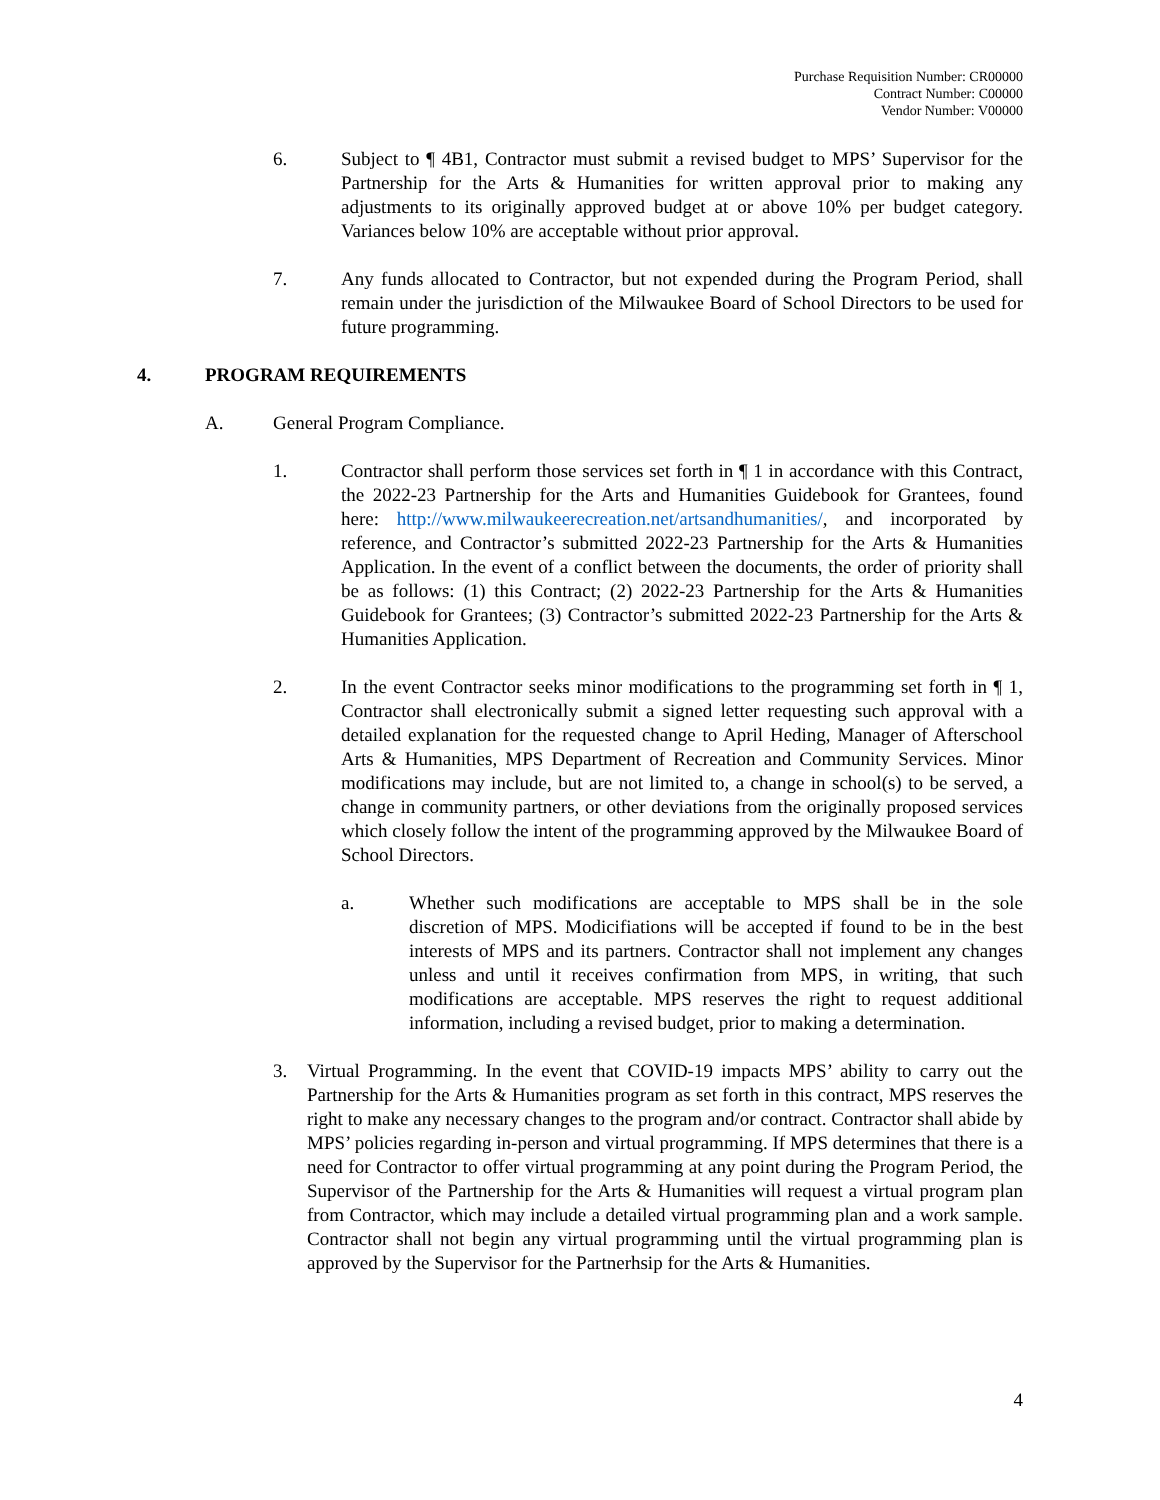Purchase Requisition Number: CR00000
Contract Number: C00000
Vendor Number: V00000
6. Subject to ¶ 4B1, Contractor must submit a revised budget to MPS’ Supervisor for the Partnership for the Arts & Humanities for written approval prior to making any adjustments to its originally approved budget at or above 10% per budget category. Variances below 10% are acceptable without prior approval.
7. Any funds allocated to Contractor, but not expended during the Program Period, shall remain under the jurisdiction of the Milwaukee Board of School Directors to be used for future programming.
4. PROGRAM REQUIREMENTS
A. General Program Compliance.
1. Contractor shall perform those services set forth in ¶ 1 in accordance with this Contract, the 2022-23 Partnership for the Arts and Humanities Guidebook for Grantees, found here: http://www.milwaukeerecreation.net/artsandhumanities/, and incorporated by reference, and Contractor’s submitted 2022-23 Partnership for the Arts & Humanities Application. In the event of a conflict between the documents, the order of priority shall be as follows: (1) this Contract; (2) 2022-23 Partnership for the Arts & Humanities Guidebook for Grantees; (3) Contractor’s submitted 2022-23 Partnership for the Arts & Humanities Application.
2. In the event Contractor seeks minor modifications to the programming set forth in ¶ 1, Contractor shall electronically submit a signed letter requesting such approval with a detailed explanation for the requested change to April Heding, Manager of Afterschool Arts & Humanities, MPS Department of Recreation and Community Services. Minor modifications may include, but are not limited to, a change in school(s) to be served, a change in community partners, or other deviations from the originally proposed services which closely follow the intent of the programming approved by the Milwaukee Board of School Directors.
a. Whether such modifications are acceptable to MPS shall be in the sole discretion of MPS. Modicifiations will be accepted if found to be in the best interests of MPS and its partners. Contractor shall not implement any changes unless and until it receives confirmation from MPS, in writing, that such modifications are acceptable. MPS reserves the right to request additional information, including a revised budget, prior to making a determination.
3. Virtual Programming. In the event that COVID-19 impacts MPS’ ability to carry out the Partnership for the Arts & Humanities program as set forth in this contract, MPS reserves the right to make any necessary changes to the program and/or contract. Contractor shall abide by MPS’ policies regarding in-person and virtual programming. If MPS determines that there is a need for Contractor to offer virtual programming at any point during the Program Period, the Supervisor of the Partnership for the Arts & Humanities will request a virtual program plan from Contractor, which may include a detailed virtual programming plan and a work sample. Contractor shall not begin any virtual programming until the virtual programming plan is approved by the Supervisor for the Partnerhsip for the Arts & Humanities.
4